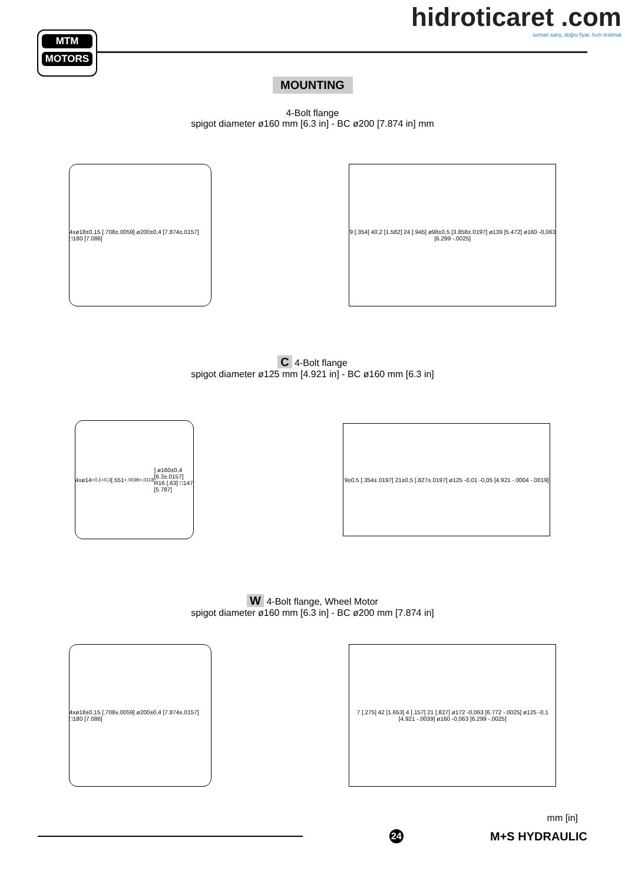MTM
MOTORS
hidroticaret .com
uzman satış, doğru fiyat, hızlı teslimat
MOUNTING
4-Bolt flange
spigot diameter ø160 mm [6.3 in] - BC ø200 [7.874 in] mm
4xø18±0,15 [.708±.0059] ø200±0,4 [7.874±.0157] □180 [7.086]
9 [.354] 40,2 [1.582] 24 [.945] ø98±0,5 [3.858±.0197] ø139 [5.472] ø160 -0,063 [6.299 -.0025]
C 4-Bolt flange
spigot diameter ø125 mm [4.921 in] - BC ø160 mm [6.3 in]
4xø14<sup>+0,1</sup><sub>+0,3</sub> [.551<sup>+.0039</sup><sub>+.0118</sub>] ø160±0,4 [6.3±.0157] R16 [.63] □147 [5.787]
9±0,5 [.354±.0197] 21±0,5 [.827±.0197] ø125 -0,01 -0,05 [4.921 -.0004 -.0019]
W 4-Bolt flange, Wheel Motor
spigot diameter ø160 mm [6.3 in] - BC ø200 mm [7.874 in]
4xø18±0,15 [.708±.0059] ø200±0,4 [7.874±.0157] □180 [7.086]
7 [.275] 42 [1.653] 4 [.157] 21 [.827] ø172 -0,063 [6.772 -.0025] ø125 -0,1 [4.921 -.0039] ø160 -0,063 [6.299 -.0025]
mm [in]
24 M+S HYDRAULIC